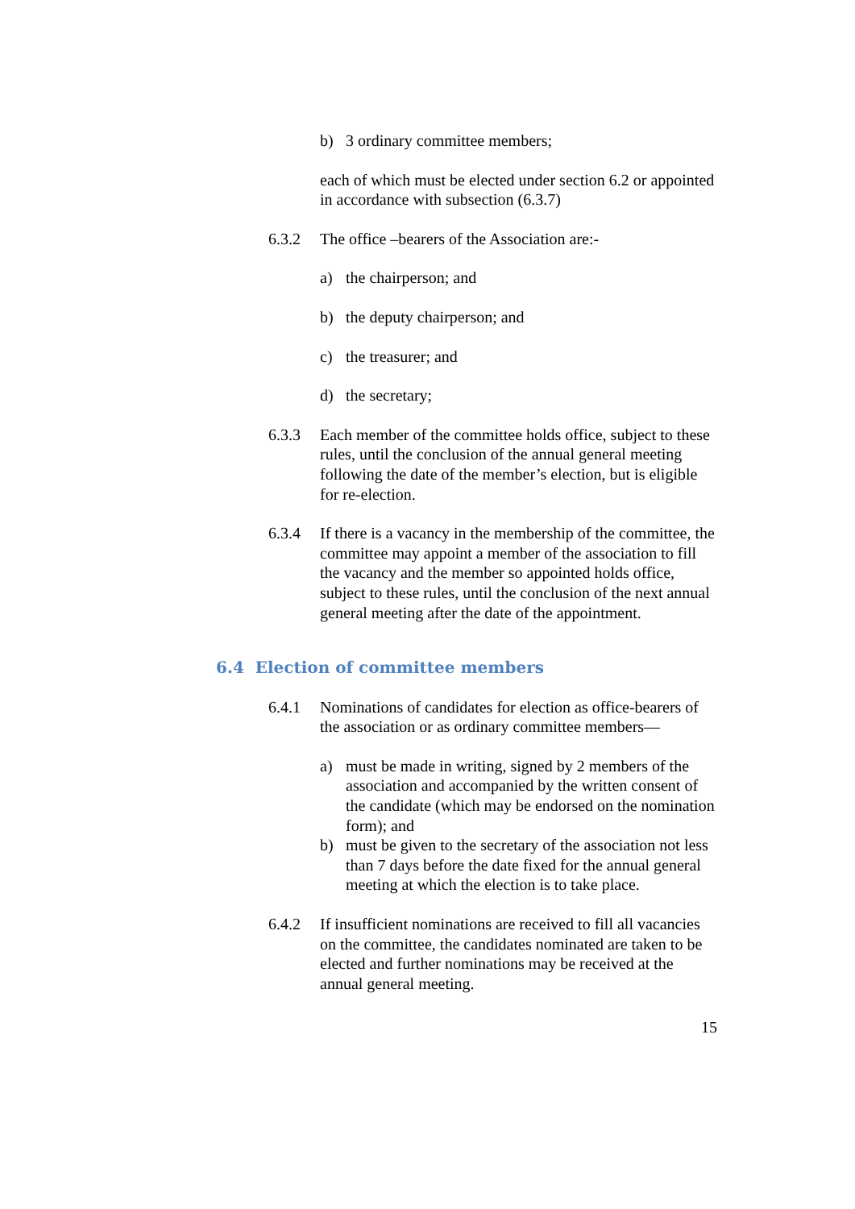b) 3 ordinary committee members;
each of which must be elected under section 6.2 or appointed in accordance with subsection (6.3.7)
6.3.2 The office –bearers of the Association are:-
a) the chairperson; and
b) the deputy chairperson; and
c) the treasurer; and
d) the secretary;
6.3.3 Each member of the committee holds office, subject to these rules, until the conclusion of the annual general meeting following the date of the member’s election, but is eligible for re-election.
6.3.4 If there is a vacancy in the membership of the committee, the committee may appoint a member of the association to fill the vacancy and the member so appointed holds office, subject to these rules, until the conclusion of the next annual general meeting after the date of the appointment.
6.4 Election of committee members
6.4.1 Nominations of candidates for election as office-bearers of the association or as ordinary committee members—
a) must be made in writing, signed by 2 members of the association and accompanied by the written consent of the candidate (which may be endorsed on the nomination form); and
b) must be given to the secretary of the association not less than 7 days before the date fixed for the annual general meeting at which the election is to take place.
6.4.2 If insufficient nominations are received to fill all vacancies on the committee, the candidates nominated are taken to be elected and further nominations may be received at the annual general meeting.
15